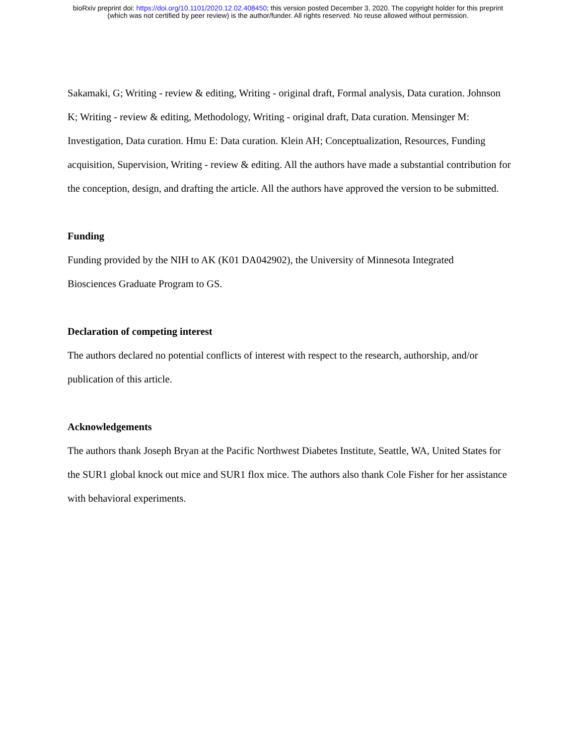bioRxiv preprint doi: https://doi.org/10.1101/2020.12.02.408450; this version posted December 3, 2020. The copyright holder for this preprint
(which was not certified by peer review) is the author/funder. All rights reserved. No reuse allowed without permission.
Sakamaki, G; Writing - review & editing, Writing - original draft, Formal analysis, Data curation. Johnson K; Writing - review & editing, Methodology, Writing - original draft, Data curation. Mensinger M: Investigation, Data curation. Hmu E: Data curation. Klein AH; Conceptualization, Resources, Funding acquisition, Supervision, Writing - review & editing. All the authors have made a substantial contribution for the conception, design, and drafting the article. All the authors have approved the version to be submitted.
Funding
Funding provided by the NIH to AK (K01 DA042902), the University of Minnesota Integrated
Biosciences Graduate Program to GS.
Declaration of competing interest
The authors declared no potential conflicts of interest with respect to the research, authorship, and/or publication of this article.
Acknowledgements
The authors thank Joseph Bryan at the Pacific Northwest Diabetes Institute, Seattle, WA, United States for the SUR1 global knock out mice and SUR1 flox mice. The authors also thank Cole Fisher for her assistance with behavioral experiments.